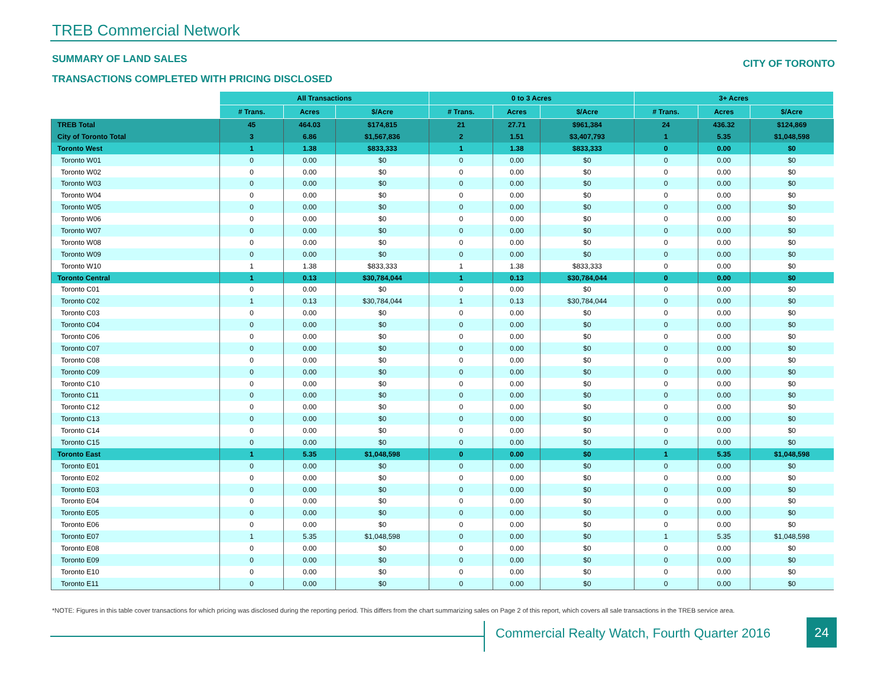TREB Commercial Network
SUMMARY OF LAND SALES CITY OF TORONTO
TRANSACTIONS COMPLETED WITH PRICING DISCLOSED
| | All Transactions | | | 0 to 3 Acres | | | 3+ Acres | | |
| --- | --- | --- | --- | --- | --- | --- | --- | --- | --- |
| | # Trans. | Acres | $/Acre | # Trans. | Acres | $/Acre | # Trans. | Acres | $/Acre |
| TREB Total | 45 | 464.03 | $174,815 | 21 | 27.71 | $961,384 | 24 | 436.32 | $124,869 |
| City of Toronto Total | 3 | 6.86 | $1,567,836 | 2 | 1.51 | $3,407,793 | 1 | 5.35 | $1,048,598 |
| Toronto West | 1 | 1.38 | $833,333 | 1 | 1.38 | $833,333 | 0 | 0.00 | $0 |
| Toronto W01 | 0 | 0.00 | $0 | 0 | 0.00 | $0 | 0 | 0.00 | $0 |
| Toronto W02 | 0 | 0.00 | $0 | 0 | 0.00 | $0 | 0 | 0.00 | $0 |
| Toronto W03 | 0 | 0.00 | $0 | 0 | 0.00 | $0 | 0 | 0.00 | $0 |
| Toronto W04 | 0 | 0.00 | $0 | 0 | 0.00 | $0 | 0 | 0.00 | $0 |
| Toronto W05 | 0 | 0.00 | $0 | 0 | 0.00 | $0 | 0 | 0.00 | $0 |
| Toronto W06 | 0 | 0.00 | $0 | 0 | 0.00 | $0 | 0 | 0.00 | $0 |
| Toronto W07 | 0 | 0.00 | $0 | 0 | 0.00 | $0 | 0 | 0.00 | $0 |
| Toronto W08 | 0 | 0.00 | $0 | 0 | 0.00 | $0 | 0 | 0.00 | $0 |
| Toronto W09 | 0 | 0.00 | $0 | 0 | 0.00 | $0 | 0 | 0.00 | $0 |
| Toronto W10 | 1 | 1.38 | $833,333 | 1 | 1.38 | $833,333 | 0 | 0.00 | $0 |
| Toronto Central | 1 | 0.13 | $30,784,044 | 1 | 0.13 | $30,784,044 | 0 | 0.00 | $0 |
| Toronto C01 | 0 | 0.00 | $0 | 0 | 0.00 | $0 | 0 | 0.00 | $0 |
| Toronto C02 | 1 | 0.13 | $30,784,044 | 1 | 0.13 | $30,784,044 | 0 | 0.00 | $0 |
| Toronto C03 | 0 | 0.00 | $0 | 0 | 0.00 | $0 | 0 | 0.00 | $0 |
| Toronto C04 | 0 | 0.00 | $0 | 0 | 0.00 | $0 | 0 | 0.00 | $0 |
| Toronto C06 | 0 | 0.00 | $0 | 0 | 0.00 | $0 | 0 | 0.00 | $0 |
| Toronto C07 | 0 | 0.00 | $0 | 0 | 0.00 | $0 | 0 | 0.00 | $0 |
| Toronto C08 | 0 | 0.00 | $0 | 0 | 0.00 | $0 | 0 | 0.00 | $0 |
| Toronto C09 | 0 | 0.00 | $0 | 0 | 0.00 | $0 | 0 | 0.00 | $0 |
| Toronto C10 | 0 | 0.00 | $0 | 0 | 0.00 | $0 | 0 | 0.00 | $0 |
| Toronto C11 | 0 | 0.00 | $0 | 0 | 0.00 | $0 | 0 | 0.00 | $0 |
| Toronto C12 | 0 | 0.00 | $0 | 0 | 0.00 | $0 | 0 | 0.00 | $0 |
| Toronto C13 | 0 | 0.00 | $0 | 0 | 0.00 | $0 | 0 | 0.00 | $0 |
| Toronto C14 | 0 | 0.00 | $0 | 0 | 0.00 | $0 | 0 | 0.00 | $0 |
| Toronto C15 | 0 | 0.00 | $0 | 0 | 0.00 | $0 | 0 | 0.00 | $0 |
| Toronto East | 1 | 5.35 | $1,048,598 | 0 | 0.00 | $0 | 1 | 5.35 | $1,048,598 |
| Toronto E01 | 0 | 0.00 | $0 | 0 | 0.00 | $0 | 0 | 0.00 | $0 |
| Toronto E02 | 0 | 0.00 | $0 | 0 | 0.00 | $0 | 0 | 0.00 | $0 |
| Toronto E03 | 0 | 0.00 | $0 | 0 | 0.00 | $0 | 0 | 0.00 | $0 |
| Toronto E04 | 0 | 0.00 | $0 | 0 | 0.00 | $0 | 0 | 0.00 | $0 |
| Toronto E05 | 0 | 0.00 | $0 | 0 | 0.00 | $0 | 0 | 0.00 | $0 |
| Toronto E06 | 0 | 0.00 | $0 | 0 | 0.00 | $0 | 0 | 0.00 | $0 |
| Toronto E07 | 1 | 5.35 | $1,048,598 | 0 | 0.00 | $0 | 1 | 5.35 | $1,048,598 |
| Toronto E08 | 0 | 0.00 | $0 | 0 | 0.00 | $0 | 0 | 0.00 | $0 |
| Toronto E09 | 0 | 0.00 | $0 | 0 | 0.00 | $0 | 0 | 0.00 | $0 |
| Toronto E10 | 0 | 0.00 | $0 | 0 | 0.00 | $0 | 0 | 0.00 | $0 |
| Toronto E11 | 0 | 0.00 | $0 | 0 | 0.00 | $0 | 0 | 0.00 | $0 |
*NOTE: Figures in this table cover transactions for which pricing was disclosed during the reporting period. This differs from the chart summarizing sales on Page 2 of this report, which covers all sale transactions in the TREB service area.
Commercial Realty Watch, Fourth Quarter 2016
24